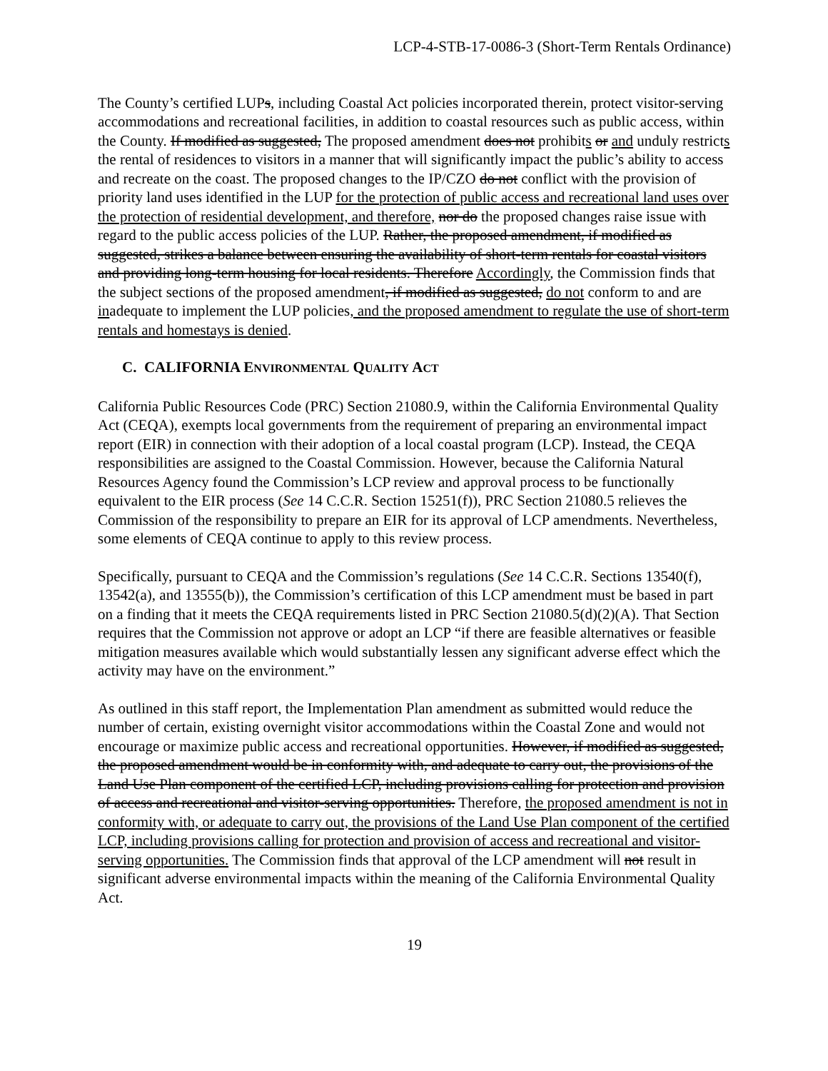LCP-4-STB-17-0086-3 (Short-Term Rentals Ordinance)
The County’s certified LUPs, including Coastal Act policies incorporated therein, protect visitor-serving accommodations and recreational facilities, in addition to coastal resources such as public access, within the County. If modified as suggested, The proposed amendment does not prohibits or and unduly restricts the rental of residences to visitors in a manner that will significantly impact the public’s ability to access and recreate on the coast. The proposed changes to the IP/CZO do not conflict with the provision of priority land uses identified in the LUP for the protection of public access and recreational land uses over the protection of residential development, and therefore, nor do the proposed changes raise issue with regard to the public access policies of the LUP. Rather, the proposed amendment, if modified as suggested, strikes a balance between ensuring the availability of short-term rentals for coastal visitors and providing long-term housing for local residents. Therefore Accordingly, the Commission finds that the subject sections of the proposed amendment, if modified as suggested, do not conform to and are inadequate to implement the LUP policies, and the proposed amendment to regulate the use of short-term rentals and homestays is denied.
C. CALIFORNIA ENVIRONMENTAL QUALITY ACT
California Public Resources Code (PRC) Section 21080.9, within the California Environmental Quality Act (CEQA), exempts local governments from the requirement of preparing an environmental impact report (EIR) in connection with their adoption of a local coastal program (LCP). Instead, the CEQA responsibilities are assigned to the Coastal Commission. However, because the California Natural Resources Agency found the Commission’s LCP review and approval process to be functionally equivalent to the EIR process (See 14 C.C.R. Section 15251(f)), PRC Section 21080.5 relieves the Commission of the responsibility to prepare an EIR for its approval of LCP amendments. Nevertheless, some elements of CEQA continue to apply to this review process.
Specifically, pursuant to CEQA and the Commission’s regulations (See 14 C.C.R. Sections 13540(f), 13542(a), and 13555(b)), the Commission’s certification of this LCP amendment must be based in part on a finding that it meets the CEQA requirements listed in PRC Section 21080.5(d)(2)(A). That Section requires that the Commission not approve or adopt an LCP “if there are feasible alternatives or feasible mitigation measures available which would substantially lessen any significant adverse effect which the activity may have on the environment.”
As outlined in this staff report, the Implementation Plan amendment as submitted would reduce the number of certain, existing overnight visitor accommodations within the Coastal Zone and would not encourage or maximize public access and recreational opportunities. However, if modified as suggested, the proposed amendment would be in conformity with, and adequate to carry out, the provisions of the Land Use Plan component of the certified LCP, including provisions calling for protection and provision of access and recreational and visitor-serving opportunities. Therefore, the proposed amendment is not in conformity with, or adequate to carry out, the provisions of the Land Use Plan component of the certified LCP, including provisions calling for protection and provision of access and recreational and visitor-serving opportunities. The Commission finds that approval of the LCP amendment will not result in significant adverse environmental impacts within the meaning of the California Environmental Quality Act.
19